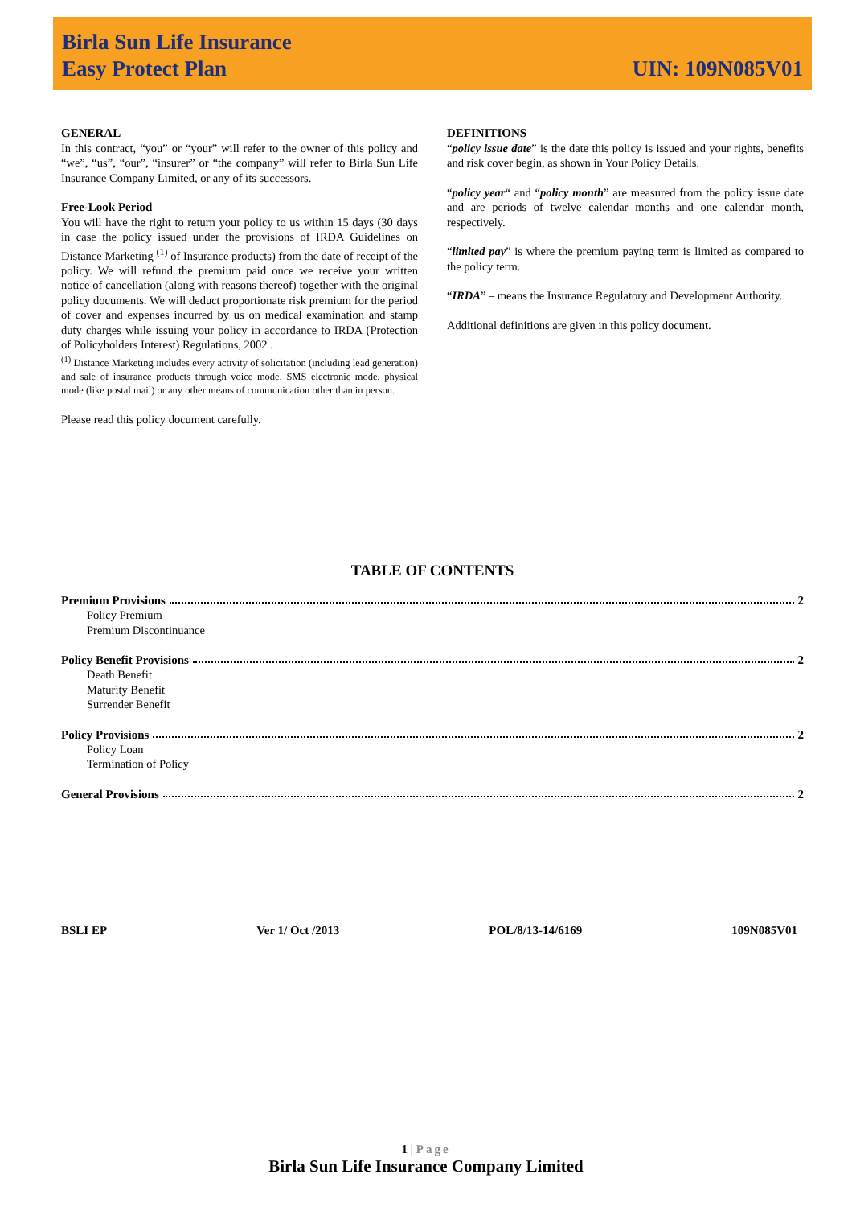Birla Sun Life Insurance
Easy Protect Plan
UIN: 109N085V01
GENERAL
In this contract, “you” or “your” will refer to the owner of this policy and “we”, “us”, “our”, “insurer” or “the company” will refer to Birla Sun Life Insurance Company Limited, or any of its successors.
Free-Look Period
You will have the right to return your policy to us within 15 days (30 days in case the policy issued under the provisions of IRDA Guidelines on Distance Marketing <sup>(1)</sup> of Insurance products) from the date of receipt of the policy. We will refund the premium paid once we receive your written notice of cancellation (along with reasons thereof) together with the original policy documents. We will deduct proportionate risk premium for the period of cover and expenses incurred by us on medical examination and stamp duty charges while issuing your policy in accordance to IRDA (Protection of Policyholders Interest) Regulations, 2002 .
<sup>(1)</sup> Distance Marketing includes every activity of solicitation (including lead generation) and sale of insurance products through voice mode, SMS electronic mode, physical mode (like postal mail) or any other means of communication other than in person.
Please read this policy document carefully.
DEFINITIONS
“policy issue date” is the date this policy is issued and your rights, benefits and risk cover begin, as shown in Your Policy Details.
“policy year“ and “policy month” are measured from the policy issue date and are periods of twelve calendar months and one calendar month, respectively.
“limited pay” is where the premium paying term is limited as compared to the policy term.
“IRDA” – means the Insurance Regulatory and Development Authority.
Additional definitions are given in this policy document.
TABLE OF CONTENTS
Premium Provisions 2
Policy Premium
Premium Discontinuance
Policy Benefit Provisions 2
Death Benefit
Maturity Benefit
Surrender Benefit
Policy Provisions 2
Policy Loan
Termination of Policy
General Provisions 2
BSLI EP Ver 1/ Oct /2013 POL/8/13-14/6169 109N085V01
1 | Page
Birla Sun Life Insurance Company Limited